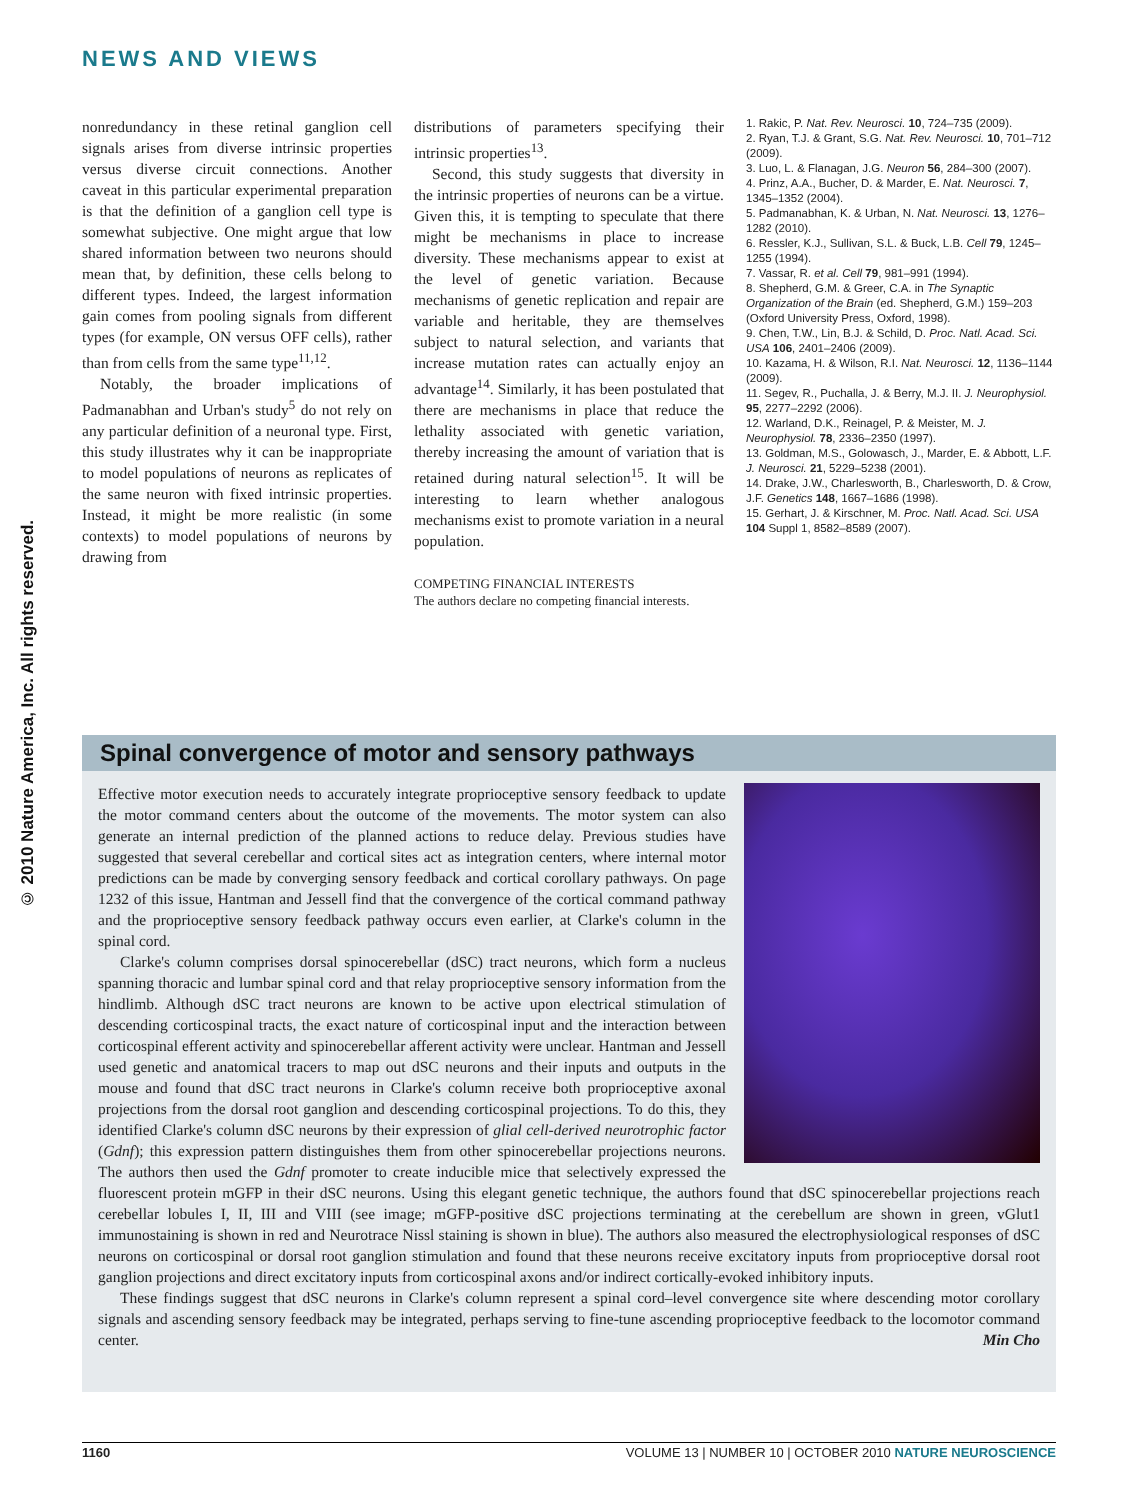© 2010 Nature America, Inc. All rights reserved.
NEWS AND VIEWS
nonredundancy in these retinal ganglion cell signals arises from diverse intrinsic properties versus diverse circuit connections. Another caveat in this particular experimental preparation is that the definition of a ganglion cell type is somewhat subjective. One might argue that low shared information between two neurons should mean that, by definition, these cells belong to different types. Indeed, the largest information gain comes from pooling signals from different types (for example, ON versus OFF cells), rather than from cells from the same type<sup>11,12</sup>.
Notably, the broader implications of Padmanabhan and Urban's study<sup>5</sup> do not rely on any particular definition of a neuronal type. First, this study illustrates why it can be inappropriate to model populations of neurons as replicates of the same neuron with fixed intrinsic properties. Instead, it might be more realistic (in some contexts) to model populations of neurons by drawing from
distributions of parameters specifying their intrinsic properties<sup>13</sup>.
Second, this study suggests that diversity in the intrinsic properties of neurons can be a virtue. Given this, it is tempting to speculate that there might be mechanisms in place to increase diversity. These mechanisms appear to exist at the level of genetic variation. Because mechanisms of genetic replication and repair are variable and heritable, they are themselves subject to natural selection, and variants that increase mutation rates can actually enjoy an advantage<sup>14</sup>. Similarly, it has been postulated that there are mechanisms in place that reduce the lethality associated with genetic variation, thereby increasing the amount of variation that is retained during natural selection<sup>15</sup>. It will be interesting to learn whether analogous mechanisms exist to promote variation in a neural population.
COMPETING FINANCIAL INTERESTS
The authors declare no competing financial interests.
1. Rakic, P. Nat. Rev. Neurosci. 10, 724–735 (2009).
2. Ryan, T.J. & Grant, S.G. Nat. Rev. Neurosci. 10, 701–712 (2009).
3. Luo, L. & Flanagan, J.G. Neuron 56, 284–300 (2007).
4. Prinz, A.A., Bucher, D. & Marder, E. Nat. Neurosci. 7, 1345–1352 (2004).
5. Padmanabhan, K. & Urban, N. Nat. Neurosci. 13, 1276–1282 (2010).
6. Ressler, K.J., Sullivan, S.L. & Buck, L.B. Cell 79, 1245–1255 (1994).
7. Vassar, R. et al. Cell 79, 981–991 (1994).
8. Shepherd, G.M. & Greer, C.A. in The Synaptic Organization of the Brain (ed. Shepherd, G.M.) 159–203 (Oxford University Press, Oxford, 1998).
9. Chen, T.W., Lin, B.J. & Schild, D. Proc. Natl. Acad. Sci. USA 106, 2401–2406 (2009).
10. Kazama, H. & Wilson, R.I. Nat. Neurosci. 12, 1136–1144 (2009).
11. Segev, R., Puchalla, J. & Berry, M.J. II. J. Neurophysiol. 95, 2277–2292 (2006).
12. Warland, D.K., Reinagel, P. & Meister, M. J. Neurophysiol. 78, 2336–2350 (1997).
13. Goldman, M.S., Golowasch, J., Marder, E. & Abbott, L.F. J. Neurosci. 21, 5229–5238 (2001).
14. Drake, J.W., Charlesworth, B., Charlesworth, D. & Crow, J.F. Genetics 148, 1667–1686 (1998).
15. Gerhart, J. & Kirschner, M. Proc. Natl. Acad. Sci. USA 104 Suppl 1, 8582–8589 (2007).
Spinal convergence of motor and sensory pathways
Effective motor execution needs to accurately integrate proprioceptive sensory feedback to update the motor command centers about the outcome of the movements. The motor system can also generate an internal prediction of the planned actions to reduce delay. Previous studies have suggested that several cerebellar and cortical sites act as integration centers, where internal motor predictions can be made by converging sensory feedback and cortical corollary pathways. On page 1232 of this issue, Hantman and Jessell find that the convergence of the cortical command pathway and the proprioceptive sensory feedback pathway occurs even earlier, at Clarke's column in the spinal cord.
Clarke's column comprises dorsal spinocerebellar (dSC) tract neurons, which form a nucleus spanning thoracic and lumbar spinal cord and that relay proprioceptive sensory information from the hindlimb. Although dSC tract neurons are known to be active upon electrical stimulation of descending corticospinal tracts, the exact nature of corticospinal input and the interaction between corticospinal efferent activity and spinocerebellar afferent activity were unclear. Hantman and Jessell used genetic and anatomical tracers to map out dSC neurons and their inputs and outputs in the mouse and found that dSC tract neurons in Clarke's column receive both proprioceptive axonal projections from the dorsal root ganglion and descending corticospinal projections. To do this, they identified Clarke's column dSC neurons by their expression of glial cell-derived neurotrophic factor (Gdnf); this expression pattern distinguishes them from other spinocerebellar projections neurons. The authors then used the Gdnf promoter to create inducible mice that selectively expressed the fluorescent protein mGFP in their dSC neurons. Using this elegant genetic technique, the authors found that dSC spinocerebellar projections reach cerebellar lobules I, II, III and VIII (see image; mGFP-positive dSC projections terminating at the cerebellum are shown in green, vGlut1 immunostaining is shown in red and Neurotrace Nissl staining is shown in blue). The authors also measured the electrophysiological responses of dSC neurons on corticospinal or dorsal root ganglion stimulation and found that these neurons receive excitatory inputs from proprioceptive dorsal root ganglion projections and direct excitatory inputs from corticospinal axons and/or indirect cortically-evoked inhibitory inputs.
These findings suggest that dSC neurons in Clarke's column represent a spinal cord–level convergence site where descending motor corollary signals and ascending sensory feedback may be integrated, perhaps serving to fine-tune ascending proprioceptive feedback to the locomotor command center. Min Cho
1160 VOLUME 13 | NUMBER 10 | OCTOBER 2010 NATURE NEUROSCIENCE